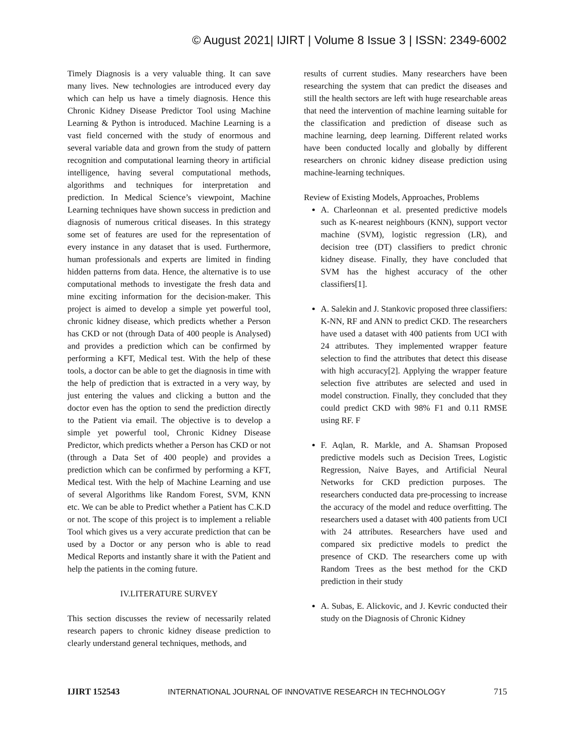© August 2021| IJIRT | Volume 8 Issue 3 | ISSN: 2349-6002
Timely Diagnosis is a very valuable thing. It can save many lives. New technologies are introduced every day which can help us have a timely diagnosis. Hence this Chronic Kidney Disease Predictor Tool using Machine Learning & Python is introduced. Machine Learning is a vast field concerned with the study of enormous and several variable data and grown from the study of pattern recognition and computational learning theory in artificial intelligence, having several computational methods, algorithms and techniques for interpretation and prediction. In Medical Science’s viewpoint, Machine Learning techniques have shown success in prediction and diagnosis of numerous critical diseases. In this strategy some set of features are used for the representation of every instance in any dataset that is used. Furthermore, human professionals and experts are limited in finding hidden patterns from data. Hence, the alternative is to use computational methods to investigate the fresh data and mine exciting information for the decision-maker. This project is aimed to develop a simple yet powerful tool, chronic kidney disease, which predicts whether a Person has CKD or not (through Data of 400 people is Analysed) and provides a prediction which can be confirmed by performing a KFT, Medical test. With the help of these tools, a doctor can be able to get the diagnosis in time with the help of prediction that is extracted in a very way, by just entering the values and clicking a button and the doctor even has the option to send the prediction directly to the Patient via email. The objective is to develop a simple yet powerful tool, Chronic Kidney Disease Predictor, which predicts whether a Person has CKD or not (through a Data Set of 400 people) and provides a prediction which can be confirmed by performing a KFT, Medical test. With the help of Machine Learning and use of several Algorithms like Random Forest, SVM, KNN etc. We can be able to Predict whether a Patient has C.K.D or not. The scope of this project is to implement a reliable Tool which gives us a very accurate prediction that can be used by a Doctor or any person who is able to read Medical Reports and instantly share it with the Patient and help the patients in the coming future.
IV.LITERATURE SURVEY
This section discusses the review of necessarily related research papers to chronic kidney disease prediction to clearly understand general techniques, methods, and
results of current studies. Many researchers have been researching the system that can predict the diseases and still the health sectors are left with huge researchable areas that need the intervention of machine learning suitable for the classification and prediction of disease such as machine learning, deep learning. Different related works have been conducted locally and globally by different researchers on chronic kidney disease prediction using machine-learning techniques.
Review of Existing Models, Approaches, Problems
A. Charleonnan et al. presented predictive models such as K-nearest neighbours (KNN), support vector machine (SVM), logistic regression (LR), and decision tree (DT) classifiers to predict chronic kidney disease. Finally, they have concluded that SVM has the highest accuracy of the other classifiers[1].
A. Salekin and J. Stankovic proposed three classifiers: K-NN, RF and ANN to predict CKD. The researchers have used a dataset with 400 patients from UCI with 24 attributes. They implemented wrapper feature selection to find the attributes that detect this disease with high accuracy[2]. Applying the wrapper feature selection five attributes are selected and used in model construction. Finally, they concluded that they could predict CKD with 98% F1 and 0.11 RMSE using RF. F
F. Aqlan, R. Markle, and A. Shamsan Proposed predictive models such as Decision Trees, Logistic Regression, Naive Bayes, and Artificial Neural Networks for CKD prediction purposes. The researchers conducted data pre-processing to increase the accuracy of the model and reduce overfitting. The researchers used a dataset with 400 patients from UCI with 24 attributes. Researchers have used and compared six predictive models to predict the presence of CKD. The researchers come up with Random Trees as the best method for the CKD prediction in their study
A. Subas, E. Alickovic, and J. Kevric conducted their study on the Diagnosis of Chronic Kidney
IJIRT 152543 INTERNATIONAL JOURNAL OF INNOVATIVE RESEARCH IN TECHNOLOGY 715